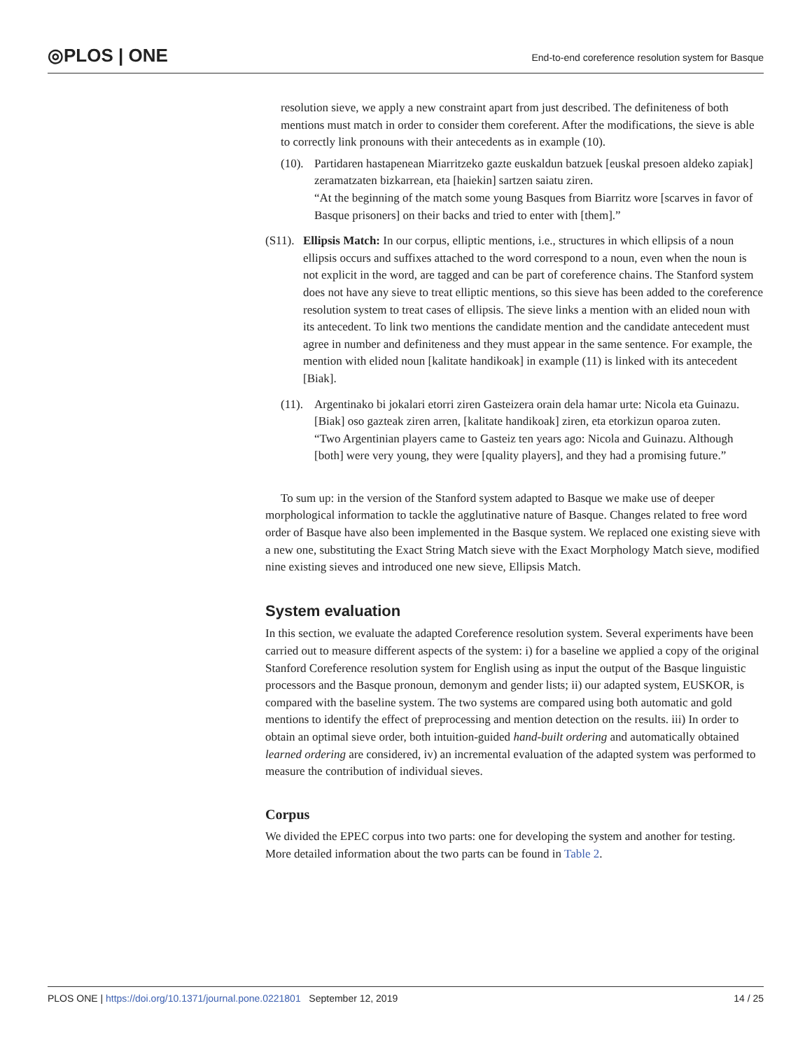◎PLOS | ONE
End-to-end coreference resolution system for Basque
resolution sieve, we apply a new constraint apart from just described. The definiteness of both mentions must match in order to consider them coreferent. After the modifications, the sieve is able to correctly link pronouns with their antecedents as in example (10).
(10).
Partidaren hastapenean Miarritzeko gazte euskaldun batzuek [euskal presoen aldeko zapiak] zeramatzaten bizkarrean, eta [haiekin] sartzen saiatu ziren.
“At the beginning of the match some young Basques from Biarritz wore [scarves in favor of Basque prisoners] on their backs and tried to enter with [them].”
(S11).
Ellipsis Match: In our corpus, elliptic mentions, i.e., structures in which ellipsis of a noun ellipsis occurs and suffixes attached to the word correspond to a noun, even when the noun is not explicit in the word, are tagged and can be part of coreference chains. The Stanford system does not have any sieve to treat elliptic mentions, so this sieve has been added to the coreference resolution system to treat cases of ellipsis. The sieve links a mention with an elided noun with its antecedent. To link two mentions the candidate mention and the candidate antecedent must agree in number and definiteness and they must appear in the same sentence. For example, the mention with elided noun [kalitate handikoak] in example (11) is linked with its antecedent [Biak].
(11).
Argentinako bi jokalari etorri ziren Gasteizera orain dela hamar urte: Nicola eta Guinazu. [Biak] oso gazteak ziren arren, [kalitate handikoak] ziren, eta etorkizun oparoa zuten.
“Two Argentinian players came to Gasteiz ten years ago: Nicola and Guinazu. Although [both] were very young, they were [quality players], and they had a promising future.”
To sum up: in the version of the Stanford system adapted to Basque we make use of deeper morphological information to tackle the agglutinative nature of Basque. Changes related to free word order of Basque have also been implemented in the Basque system. We replaced one existing sieve with a new one, substituting the Exact String Match sieve with the Exact Morphology Match sieve, modified nine existing sieves and introduced one new sieve, Ellipsis Match.
System evaluation
In this section, we evaluate the adapted Coreference resolution system. Several experiments have been carried out to measure different aspects of the system: i) for a baseline we applied a copy of the original Stanford Coreference resolution system for English using as input the output of the Basque linguistic processors and the Basque pronoun, demonym and gender lists; ii) our adapted system, EUSKOR, is compared with the baseline system. The two systems are compared using both automatic and gold mentions to identify the effect of preprocessing and mention detection on the results. iii) In order to obtain an optimal sieve order, both intuition-guided hand-built ordering and automatically obtained learned ordering are considered, iv) an incremental evaluation of the adapted system was performed to measure the contribution of individual sieves.
Corpus
We divided the EPEC corpus into two parts: one for developing the system and another for testing. More detailed information about the two parts can be found in Table 2.
PLOS ONE | https://doi.org/10.1371/journal.pone.0221801 September 12, 2019 14 / 25